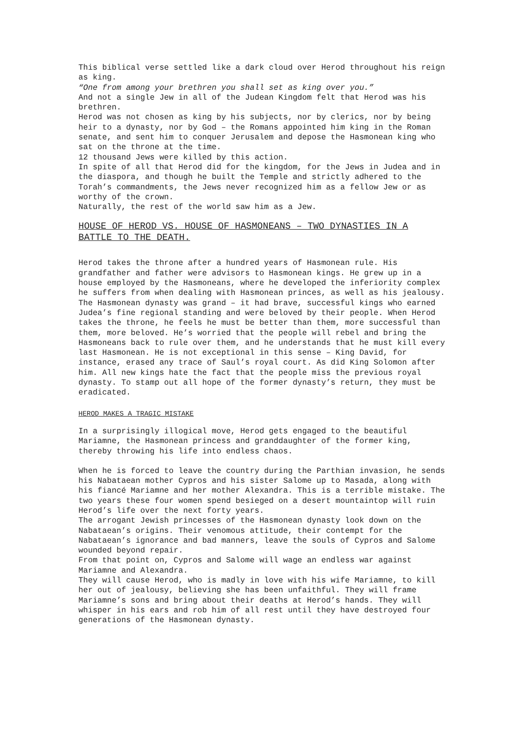This biblical verse settled like a dark cloud over Herod throughout his reign as king.
“One from among your brethren you shall set as king over you.”
And not a single Jew in all of the Judean Kingdom felt that Herod was his brethren.
Herod was not chosen as king by his subjects, nor by clerics, nor by being heir to a dynasty, nor by God – the Romans appointed him king in the Roman senate, and sent him to conquer Jerusalem and depose the Hasmonean king who sat on the throne at the time.
12 thousand Jews were killed by this action.
In spite of all that Herod did for the kingdom, for the Jews in Judea and in the diaspora, and though he built the Temple and strictly adhered to the Torah’s commandments, the Jews never recognized him as a fellow Jew or as worthy of the crown.
Naturally, the rest of the world saw him as a Jew.
HOUSE OF HEROD VS. HOUSE OF HASMONEANS – TWO DYNASTIES IN A BATTLE TO THE DEATH.
Herod takes the throne after a hundred years of Hasmonean rule. His grandfather and father were advisors to Hasmonean kings. He grew up in a house employed by the Hasmoneans, where he developed the inferiority complex he suffers from when dealing with Hasmonean princes, as well as his jealousy.
The Hasmonean dynasty was grand – it had brave, successful kings who earned Judea’s fine regional standing and were beloved by their people. When Herod takes the throne, he feels he must be better than them, more successful than them, more beloved. He’s worried that the people will rebel and bring the Hasmoneans back to rule over them, and he understands that he must kill every last Hasmonean. He is not exceptional in this sense – King David, for instance, erased any trace of Saul’s royal court. As did King Solomon after him. All new kings hate the fact that the people miss the previous royal dynasty. To stamp out all hope of the former dynasty’s return, they must be eradicated.
HEROD MAKES A TRAGIC MISTAKE
In a surprisingly illogical move, Herod gets engaged to the beautiful Mariamne, the Hasmonean princess and granddaughter of the former king, thereby throwing his life into endless chaos.
When he is forced to leave the country during the Parthian invasion, he sends his Nabataean mother Cypros and his sister Salome up to Masada, along with his fiancé Mariamne and her mother Alexandra. This is a terrible mistake. The two years these four women spend besieged on a desert mountaintop will ruin Herod’s life over the next forty years.
The arrogant Jewish princesses of the Hasmonean dynasty look down on the Nabataean’s origins. Their venomous attitude, their contempt for the Nabataean’s ignorance and bad manners, leave the souls of Cypros and Salome wounded beyond repair.
From that point on, Cypros and Salome will wage an endless war against Mariamne and Alexandra.
They will cause Herod, who is madly in love with his wife Mariamne, to kill her out of jealousy, believing she has been unfaithful. They will frame Mariamne’s sons and bring about their deaths at Herod’s hands. They will whisper in his ears and rob him of all rest until they have destroyed four generations of the Hasmonean dynasty.